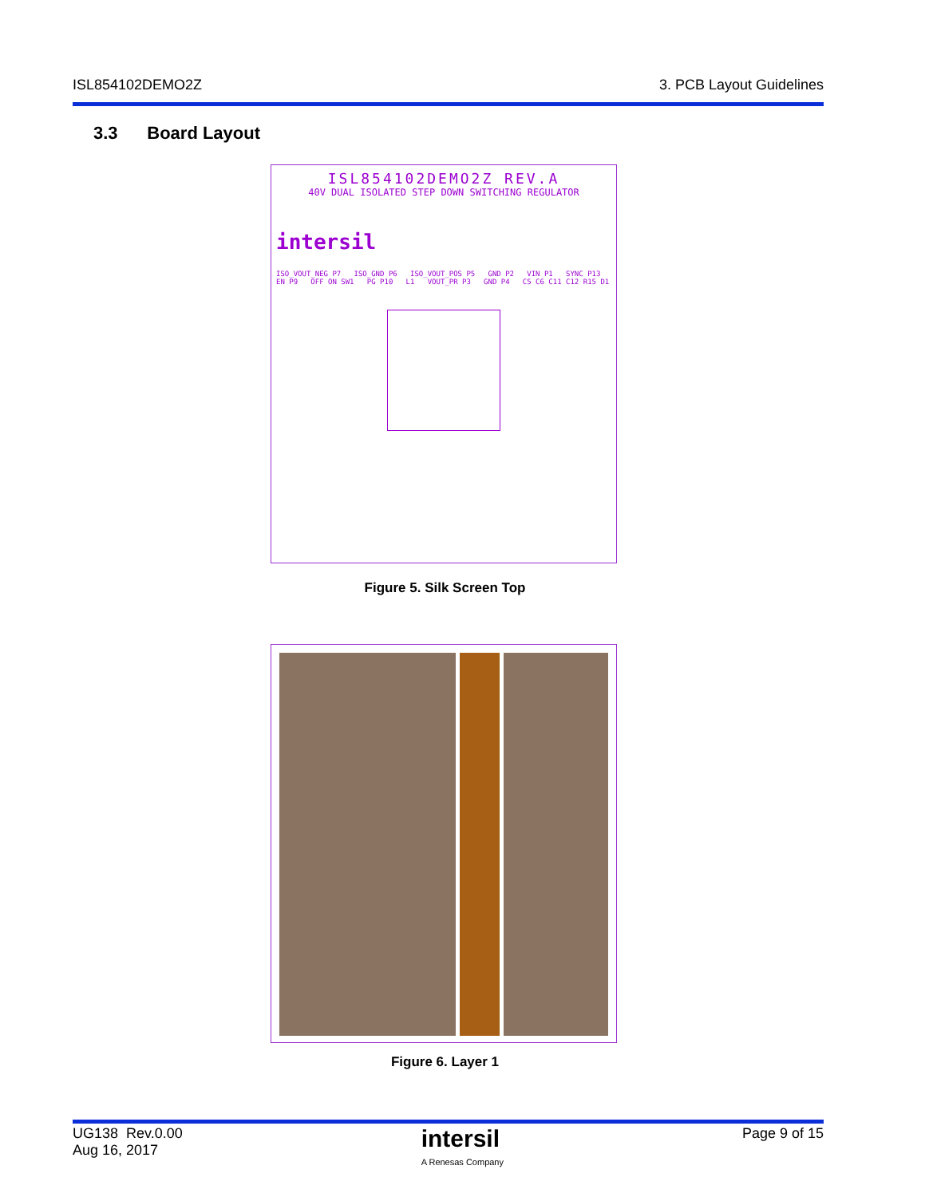ISL854102DEMO2Z 3. PCB Layout Guidelines
3.3 Board Layout
ISL854102DEMO2Z REV.A
40V DUAL ISOLATED STEP DOWN SWITCHING REGULATOR
intersil
ISO_VOUT_NEG P7 ISO_GND P6 ISO_VOUT_POS P5 GND P2 VIN P1 SYNC P13 EN P9 OFF ON SW1 PG P10 L1 VOUT_PR P3 GND P4 C5 C6 C11 C12 R15 D1
Figure 5. Silk Screen Top
Figure 6. Layer 1
UG138 Rev.0.00
Aug 16, 2017 intersil
A Renesas Company Page 9 of 15